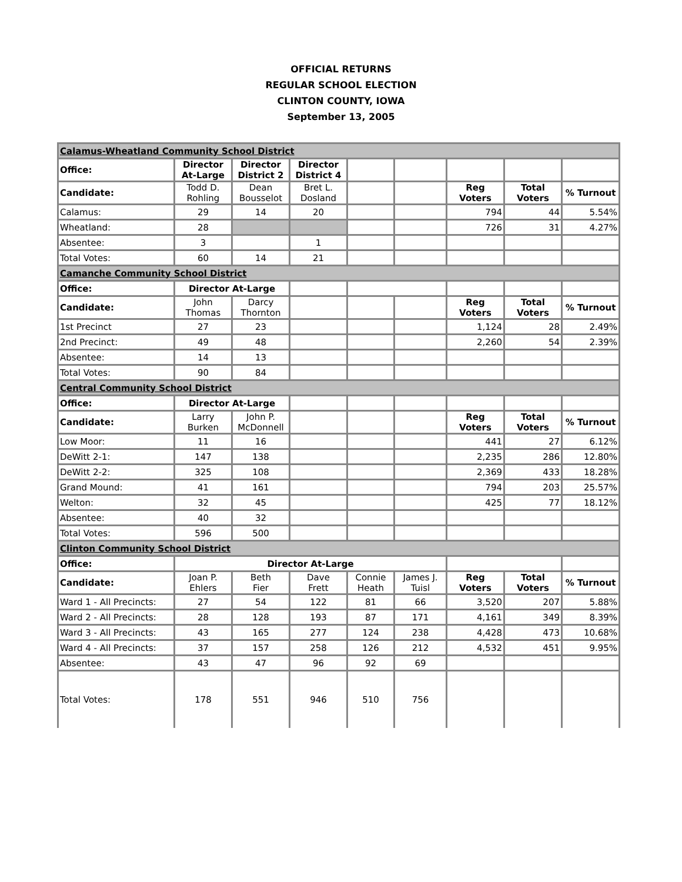OFFICIAL RETURNS
REGULAR SCHOOL ELECTION
CLINTON COUNTY, IOWA
September 13, 2005
| Calamus-Wheatland Community School District | | | | | | | | |
| Office: | Director At-Large | Director District 2 | Director District 4 | | | | | |
| Candidate: | Todd D. Rohling | Dean Bousselot | Bret L. Dosland | | | Reg Voters | Total Voters | % Turnout |
| Calamus: | 29 | 14 | 20 | | | 794 | 44 | 5.54% |
| Wheatland: | 28 | | | | | 726 | 31 | 4.27% |
| Absentee: | 3 | | 1 | | | | | |
| Total Votes: | 60 | 14 | 21 | | | | | |
| Camanche Community School District | | | | | | | | |
| Office: | Director At-Large | | | | | | | |
| Candidate: | John Thomas | Darcy Thornton | | | | Reg Voters | Total Voters | % Turnout |
| 1st Precinct | 27 | 23 | | | | 1,124 | 28 | 2.49% |
| 2nd Precinct: | 49 | 48 | | | | 2,260 | 54 | 2.39% |
| Absentee: | 14 | 13 | | | | | | |
| Total Votes: | 90 | 84 | | | | | | |
| Central Community School District | | | | | | | | |
| Office: | Director At-Large | | | | | | | |
| Candidate: | Larry Burken | John P. McDonnell | | | | Reg Voters | Total Voters | % Turnout |
| Low Moor: | 11 | 16 | | | | 441 | 27 | 6.12% |
| DeWitt 2-1: | 147 | 138 | | | | 2,235 | 286 | 12.80% |
| DeWitt 2-2: | 325 | 108 | | | | 2,369 | 433 | 18.28% |
| Grand Mound: | 41 | 161 | | | | 794 | 203 | 25.57% |
| Welton: | 32 | 45 | | | | 425 | 77 | 18.12% |
| Absentee: | 40 | 32 | | | | | | |
| Total Votes: | 596 | 500 | | | | | | |
| Clinton Community School District | | | | | | | | |
| Office: | Director At-Large | | | | | | | |
| Candidate: | Joan P. Ehlers | Beth Fier | Dave Frett | Connie Heath | James J. Tuisl | Reg Voters | Total Voters | % Turnout |
| Ward 1 - All Precincts: | 27 | 54 | 122 | 81 | 66 | 3,520 | 207 | 5.88% |
| Ward 2 - All Precincts: | 28 | 128 | 193 | 87 | 171 | 4,161 | 349 | 8.39% |
| Ward 3 - All Precincts: | 43 | 165 | 277 | 124 | 238 | 4,428 | 473 | 10.68% |
| Ward 4 - All Precincts: | 37 | 157 | 258 | 126 | 212 | 4,532 | 451 | 9.95% |
| Absentee: | 43 | 47 | 96 | 92 | 69 | | | |
| Total Votes: | 178 | 551 | 946 | 510 | 756 | | | |